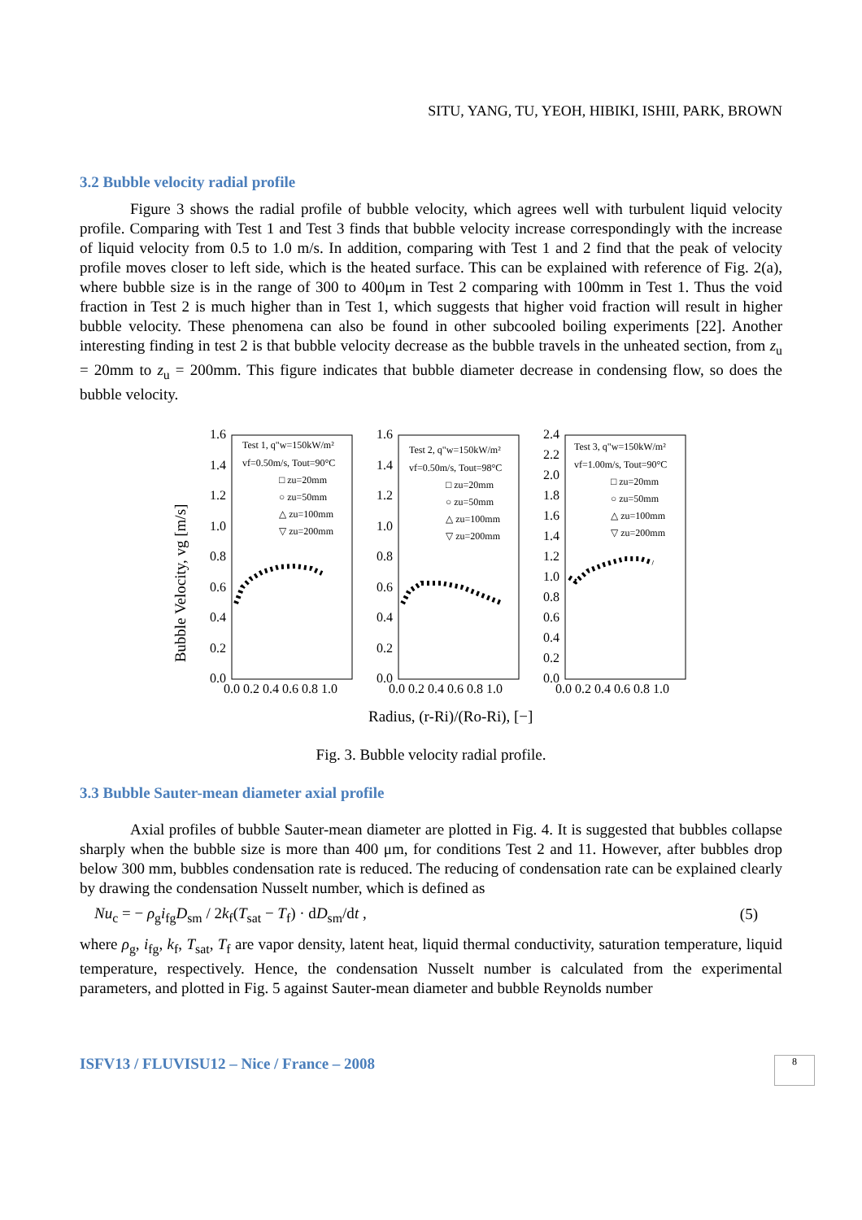SITU, YANG, TU, YEOH, HIBIKI, ISHII, PARK, BROWN
3.2 Bubble velocity radial profile
Figure 3 shows the radial profile of bubble velocity, which agrees well with turbulent liquid velocity profile. Comparing with Test 1 and Test 3 finds that bubble velocity increase correspondingly with the increase of liquid velocity from 0.5 to 1.0 m/s. In addition, comparing with Test 1 and 2 find that the peak of velocity profile moves closer to left side, which is the heated surface. This can be explained with reference of Fig. 2(a), where bubble size is in the range of 300 to 400μm in Test 2 comparing with 100mm in Test 1. Thus the void fraction in Test 2 is much higher than in Test 1, which suggests that higher void fraction will result in higher bubble velocity. These phenomena can also be found in other subcooled boiling experiments [22]. Another interesting finding in test 2 is that bubble velocity decrease as the bubble travels in the unheated section, from z<sub>u</sub> = 20mm to z<sub>u</sub> = 200mm. This figure indicates that bubble diameter decrease in condensing flow, so does the bubble velocity.
Bubble Velocity, vg [m/s]
1.6
1.4
1.2
1.0
0.8
0.6
0.4
0.2
0.0
1.6
1.4
1.2
1.0
0.8
0.6
0.4
0.2
0.0
2.4
2.2
2.0
1.8
1.6
1.4
1.2
1.0
0.8
0.6
0.4
0.2
0.0
0.0 0.2 0.4 0.6 0.8 1.0
0.0 0.2 0.4 0.6 0.8 1.0
0.0 0.2 0.4 0.6 0.8 1.0
Test 1, q"w=150kW/m²
vf=0.50m/s, Tout=90°C
□ zu=20mm
○ zu=50mm
△ zu=100mm
▽ zu=200mm
Test 2, q"w=150kW/m²
vf=0.50m/s, Tout=98°C
□ zu=20mm
○ zu=50mm
△ zu=100mm
▽ zu=200mm
Test 3, q"w=150kW/m²
vf=1.00m/s, Tout=90°C
□ zu=20mm
○ zu=50mm
△ zu=100mm
▽ zu=200mm
Radius, (r-Ri)/(Ro-Ri), [−]
Fig. 3. Bubble velocity radial profile.
3.3 Bubble Sauter-mean diameter axial profile
Axial profiles of bubble Sauter-mean diameter are plotted in Fig. 4. It is suggested that bubbles collapse sharply when the bubble size is more than 400 μm, for conditions Test 2 and 11. However, after bubbles drop below 300 mm, bubbles condensation rate is reduced. The reducing of condensation rate can be explained clearly by drawing the condensation Nusselt number, which is defined as
Nu<sub>c</sub> = − ρ<sub>g</sub>i<sub>fg</sub>D<sub>sm</sub> / 2k<sub>f</sub>(T<sub>sat</sub> − T<sub>f</sub>) · dD<sub>sm</sub>/dt , (5)
where ρ<sub>g</sub>, i<sub>fg</sub>, k<sub>f</sub>, T<sub>sat</sub>, T<sub>f</sub> are vapor density, latent heat, liquid thermal conductivity, saturation temperature, liquid temperature, respectively. Hence, the condensation Nusselt number is calculated from the experimental parameters, and plotted in Fig. 5 against Sauter-mean diameter and bubble Reynolds number
ISFV13 / FLUVISU12 – Nice / France – 2008
8